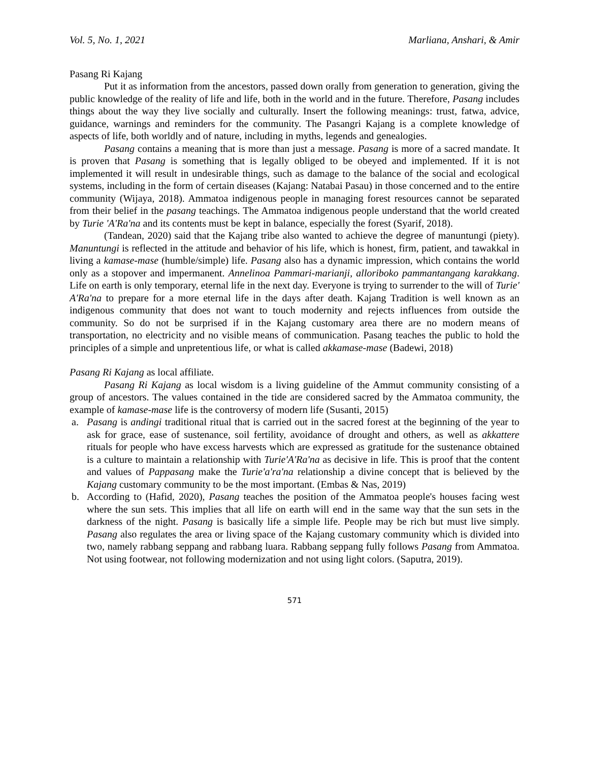Vol. 5, No. 1, 2021 Marliana, Anshari, & Amir
Pasang Ri Kajang
Put it as information from the ancestors, passed down orally from generation to generation, giving the public knowledge of the reality of life and life, both in the world and in the future. Therefore, Pasang includes things about the way they live socially and culturally. Insert the following meanings: trust, fatwa, advice, guidance, warnings and reminders for the community. The Pasangri Kajang is a complete knowledge of aspects of life, both worldly and of nature, including in myths, legends and genealogies.
Pasang contains a meaning that is more than just a message. Pasang is more of a sacred mandate. It is proven that Pasang is something that is legally obliged to be obeyed and implemented. If it is not implemented it will result in undesirable things, such as damage to the balance of the social and ecological systems, including in the form of certain diseases (Kajang: Natabai Pasau) in those concerned and to the entire community (Wijaya, 2018). Ammatoa indigenous people in managing forest resources cannot be separated from their belief in the pasang teachings. The Ammatoa indigenous people understand that the world created by Turie 'A'Ra'na and its contents must be kept in balance, especially the forest (Syarif, 2018).
(Tandean, 2020) said that the Kajang tribe also wanted to achieve the degree of manuntungi (piety). Manuntungi is reflected in the attitude and behavior of his life, which is honest, firm, patient, and tawakkal in living a kamase-mase (humble/simple) life. Pasang also has a dynamic impression, which contains the world only as a stopover and impermanent. Annelinoa Pammari-marianji, alloriboko pammantangang karakkang. Life on earth is only temporary, eternal life in the next day. Everyone is trying to surrender to the will of Turie' A'Ra'na to prepare for a more eternal life in the days after death. Kajang Tradition is well known as an indigenous community that does not want to touch modernity and rejects influences from outside the community. So do not be surprised if in the Kajang customary area there are no modern means of transportation, no electricity and no visible means of communication. Pasang teaches the public to hold the principles of a simple and unpretentious life, or what is called akkamase-mase (Badewi, 2018)
Pasang Ri Kajang as local affiliate.
Pasang Ri Kajang as local wisdom is a living guideline of the Ammut community consisting of a group of ancestors. The values contained in the tide are considered sacred by the Ammatoa community, the example of kamase-mase life is the controversy of modern life (Susanti, 2015)
a. Pasang is andingi traditional ritual that is carried out in the sacred forest at the beginning of the year to ask for grace, ease of sustenance, soil fertility, avoidance of drought and others, as well as akkattere rituals for people who have excess harvests which are expressed as gratitude for the sustenance obtained is a culture to maintain a relationship with Turie'A'Ra'na as decisive in life. This is proof that the content and values of Pappasang make the Turie'a'ra'na relationship a divine concept that is believed by the Kajang customary community to be the most important. (Embas & Nas, 2019)
b. According to (Hafid, 2020), Pasang teaches the position of the Ammatoa people's houses facing west where the sun sets. This implies that all life on earth will end in the same way that the sun sets in the darkness of the night. Pasang is basically life a simple life. People may be rich but must live simply. Pasang also regulates the area or living space of the Kajang customary community which is divided into two, namely rabbang seppang and rabbang luara. Rabbang seppang fully follows Pasang from Ammatoa. Not using footwear, not following modernization and not using light colors. (Saputra, 2019).
571